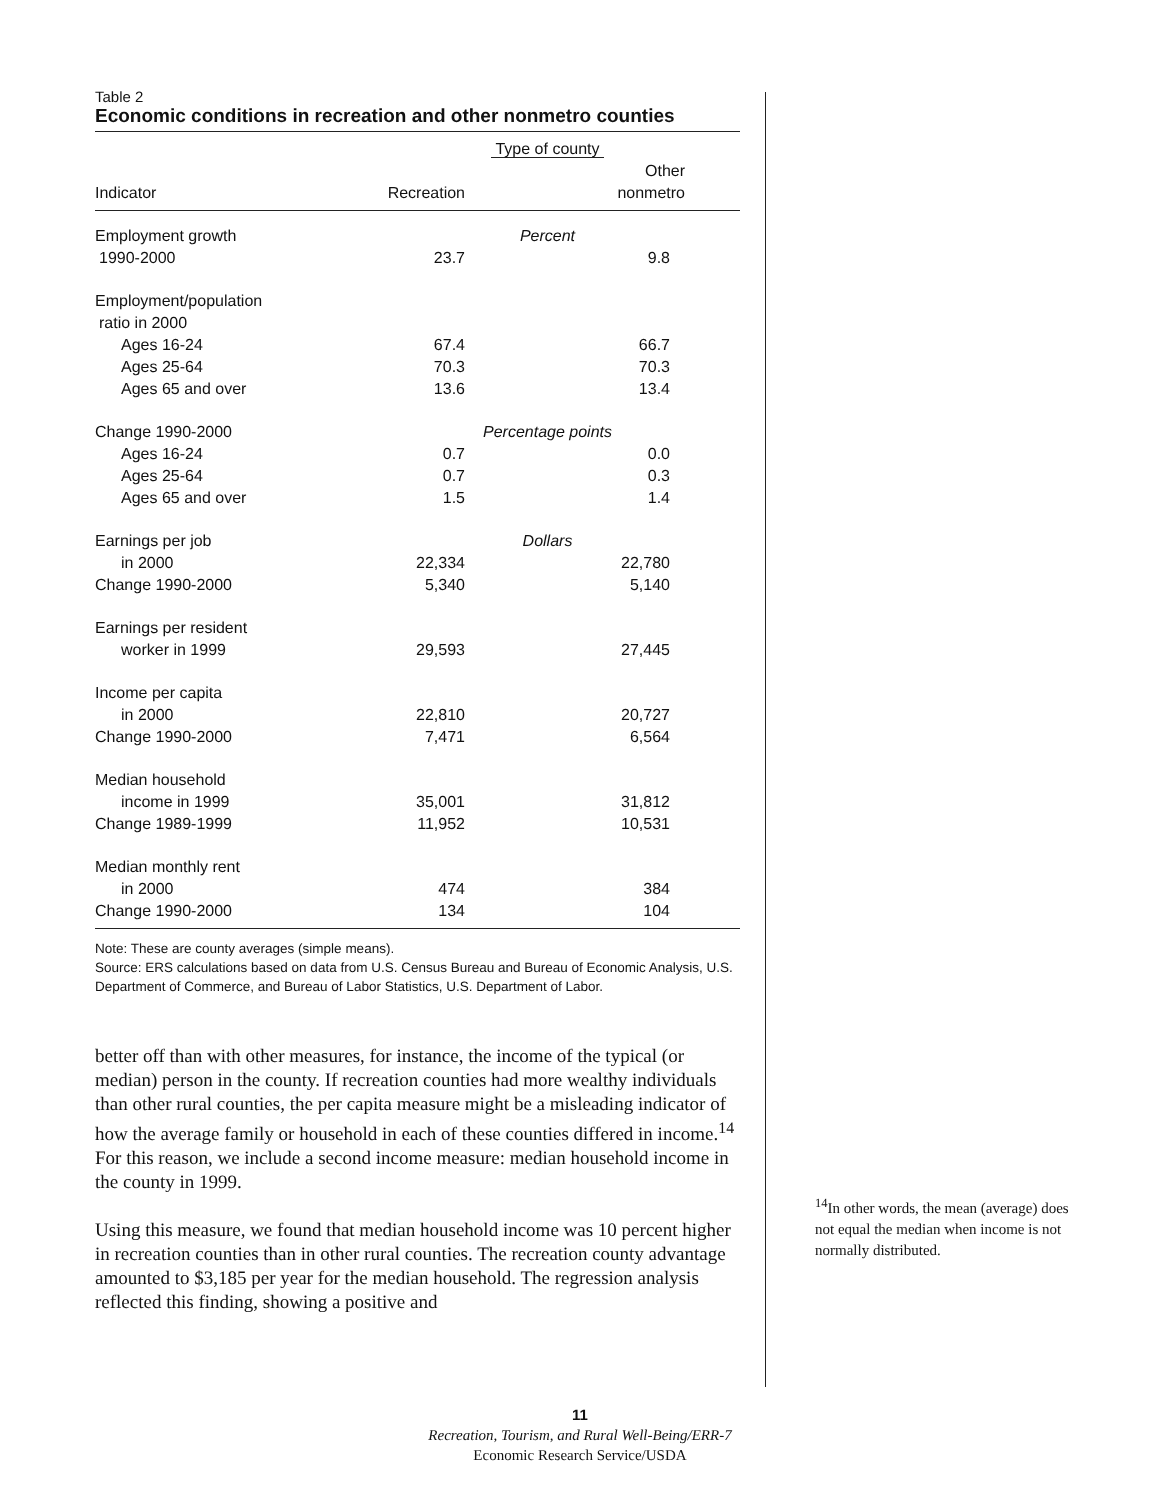Table 2
Economic conditions in recreation and other nonmetro counties
| | Type of county | |
| --- | --- | --- |
| Indicator | Recreation | Other nonmetro |
| Employment growth | Percent | |
| 1990-2000 | 23.7 | 9.8 |
| Employment/population | | |
| ratio in 2000 | | |
| Ages 16-24 | 67.4 | 66.7 |
| Ages 25-64 | 70.3 | 70.3 |
| Ages 65 and over | 13.6 | 13.4 |
| Change 1990-2000 | Percentage points | |
| Ages 16-24 | 0.7 | 0.0 |
| Ages 25-64 | 0.7 | 0.3 |
| Ages 65 and over | 1.5 | 1.4 |
| Earnings per job | Dollars | |
| in 2000 | 22,334 | 22,780 |
| Change 1990-2000 | 5,340 | 5,140 |
| Earnings per resident | | |
| worker in 1999 | 29,593 | 27,445 |
| Income per capita | | |
| in 2000 | 22,810 | 20,727 |
| Change 1990-2000 | 7,471 | 6,564 |
| Median household | | |
| income in 1999 | 35,001 | 31,812 |
| Change 1989-1999 | 11,952 | 10,531 |
| Median monthly rent | | |
| in 2000 | 474 | 384 |
| Change 1990-2000 | 134 | 104 |
Note: These are county averages (simple means).
Source: ERS calculations based on data from U.S. Census Bureau and Bureau of Economic Analysis, U.S. Department of Commerce, and Bureau of Labor Statistics, U.S. Department of Labor.
better off than with other measures, for instance, the income of the typical (or median) person in the county. If recreation counties had more wealthy individuals than other rural counties, the per capita measure might be a misleading indicator of how the average family or household in each of these counties differed in income.<sup>14</sup> For this reason, we include a second income measure: median household income in the county in 1999.
Using this measure, we found that median household income was 10 percent higher in recreation counties than in other rural counties. The recreation county advantage amounted to $3,185 per year for the median household. The regression analysis reflected this finding, showing a positive and
<sup>14</sup> In other words, the mean (average) does not equal the median when income is not normally distributed.
11
Recreation, Tourism, and Rural Well-Being/ERR-7
Economic Research Service/USDA